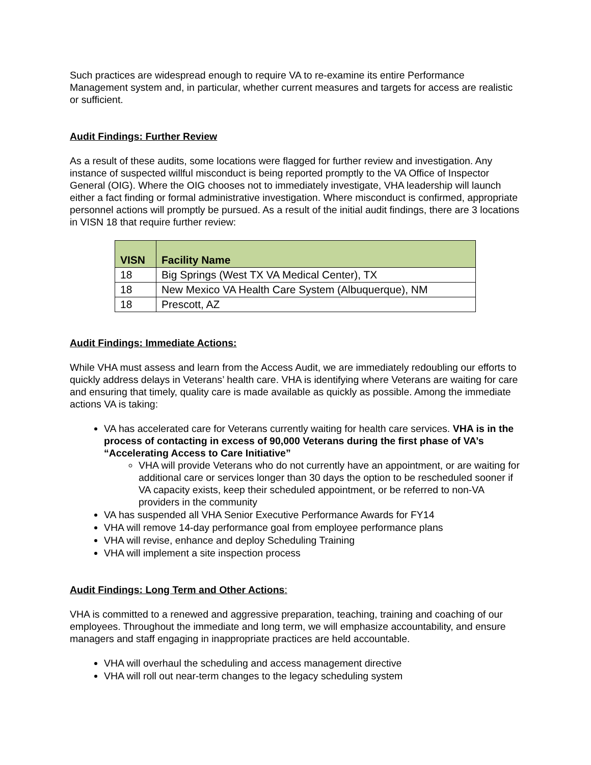Such practices are widespread enough to require VA to re-examine its entire Performance Management system and, in particular, whether current measures and targets for access are realistic or sufficient.
Audit Findings: Further Review
As a result of these audits, some locations were flagged for further review and investigation. Any instance of suspected willful misconduct is being reported promptly to the VA Office of Inspector General (OIG). Where the OIG chooses not to immediately investigate, VHA leadership will launch either a fact finding or formal administrative investigation. Where misconduct is confirmed, appropriate personnel actions will promptly be pursued. As a result of the initial audit findings, there are 3 locations in VISN 18 that require further review:
| VISN | Facility Name |
| --- | --- |
| 18 | Big Springs (West TX VA Medical Center), TX |
| 18 | New Mexico VA Health Care System (Albuquerque), NM |
| 18 | Prescott, AZ |
Audit Findings: Immediate Actions:
While VHA must assess and learn from the Access Audit, we are immediately redoubling our efforts to quickly address delays in Veterans’ health care. VHA is identifying where Veterans are waiting for care and ensuring that timely, quality care is made available as quickly as possible. Among the immediate actions VA is taking:
VA has accelerated care for Veterans currently waiting for health care services. VHA is in the process of contacting in excess of 90,000 Veterans during the first phase of VA’s “Accelerating Access to Care Initiative”
VHA will provide Veterans who do not currently have an appointment, or are waiting for additional care or services longer than 30 days the option to be rescheduled sooner if VA capacity exists, keep their scheduled appointment, or be referred to non-VA providers in the community
VA has suspended all VHA Senior Executive Performance Awards for FY14
VHA will remove 14-day performance goal from employee performance plans
VHA will revise, enhance and deploy Scheduling Training
VHA will implement a site inspection process
Audit Findings: Long Term and Other Actions:
VHA is committed to a renewed and aggressive preparation, teaching, training and coaching of our employees. Throughout the immediate and long term, we will emphasize accountability, and ensure managers and staff engaging in inappropriate practices are held accountable.
VHA will overhaul the scheduling and access management directive
VHA will roll out near-term changes to the legacy scheduling system